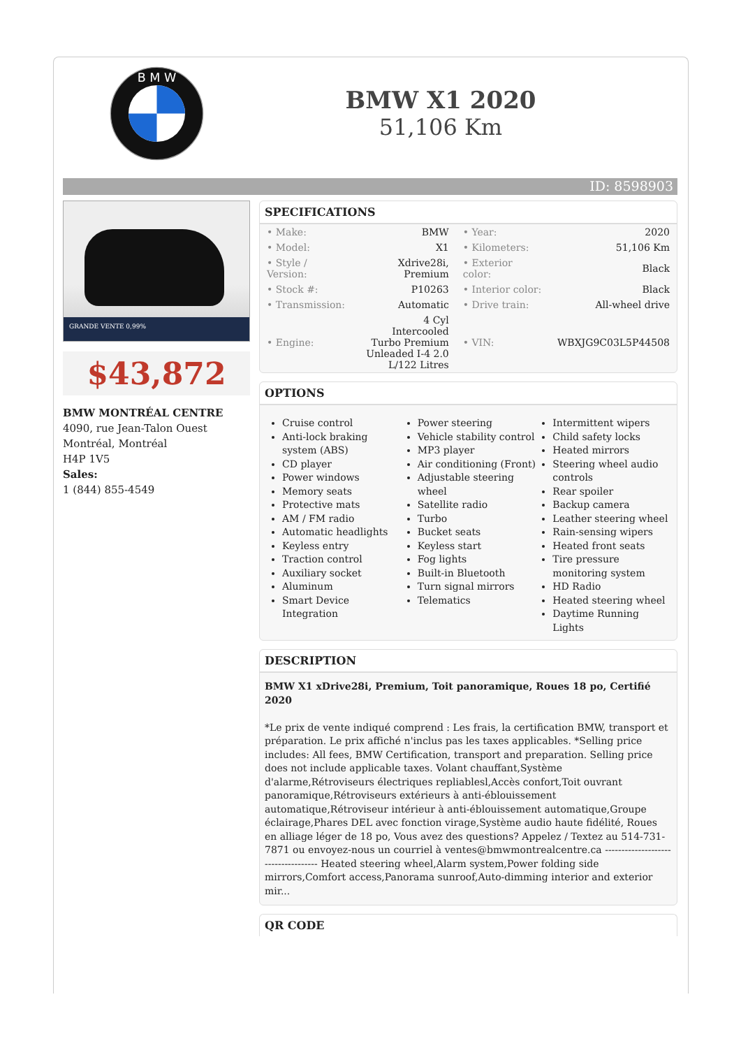B M W
BMW X1 2020
51,106 Km
ID: 8598903
GRANDE VENTE 0,99%
$43,872
BMW MONTRÉAL CENTRE
4090, rue Jean-Talon Ouest
Montréal, Montréal
H4P 1V5
Sales:
1 (844) 855-4549
SPECIFICATIONS
| • Make: | BMW | • Year: | 2020 |
| • Model: | X1 | • Kilometers: | 51,106 Km |
| • Style / Version: | Xdrive28i, Premium | • Exterior color: | Black |
| • Stock #: | P10263 | • Interior color: | Black |
| • Transmission: | Automatic | • Drive train: | All-wheel drive |
| • Engine: | 4 Cyl Intercooled Turbo Premium Unleaded I-4 2.0 L/122 Litres | • VIN: | WBXJG9C03L5P44508 |
OPTIONS
Cruise control
Anti-lock braking system (ABS)
CD player
Power windows
Memory seats
Protective mats
AM / FM radio
Automatic headlights
Keyless entry
Traction control
Auxiliary socket
Aluminum
Smart Device Integration
Power steering
Vehicle stability control
MP3 player
Air conditioning (Front)
Adjustable steering wheel
Satellite radio
Turbo
Bucket seats
Keyless start
Fog lights
Built-in Bluetooth
Turn signal mirrors
Telematics
Intermittent wipers
Child safety locks
Heated mirrors
Steering wheel audio controls
Rear spoiler
Backup camera
Leather steering wheel
Rain-sensing wipers
Heated front seats
Tire pressure monitoring system
HD Radio
Heated steering wheel
Daytime Running Lights
DESCRIPTION
BMW X1 xDrive28i, Premium, Toit panoramique, Roues 18 po, Certifié 2020
*Le prix de vente indiqué comprend : Les frais, la certification BMW, transport et préparation. Le prix affiché n'inclus pas les taxes applicables. *Selling price includes: All fees, BMW Certification, transport and preparation. Selling price does not include applicable taxes. Volant chauffant,Système d'alarme,Rétroviseurs électriques repliablesl,Accès confort,Toit ouvrant panoramique,Rétroviseurs extérieurs à anti-éblouissement automatique,Rétroviseur intérieur à anti-éblouissement automatique,Groupe éclairage,Phares DEL avec fonction virage,Système audio haute fidélité, Roues en alliage léger de 18 po, Vous avez des questions? Appelez / Textez au 514-731-7871 ou envoyez-nous un courriel à ventes@bmwmontrealcentre.ca ------------------------------------ Heated steering wheel,Alarm system,Power folding side mirrors,Comfort access,Panorama sunroof,Auto-dimming interior and exterior mir...
QR CODE